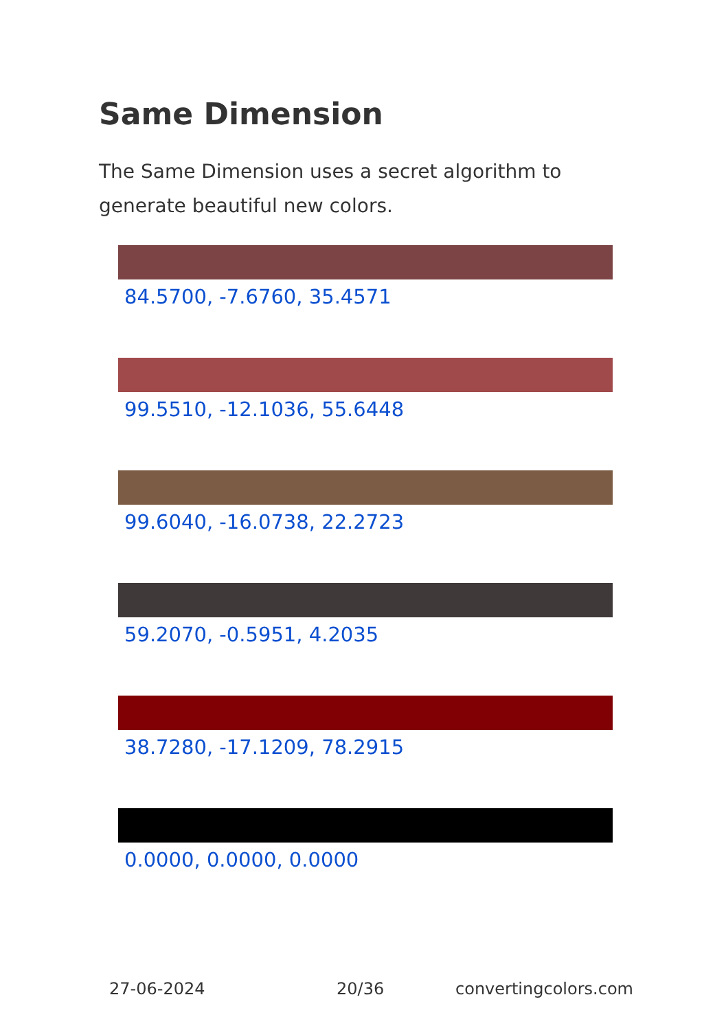Same Dimension
The Same Dimension uses a secret algorithm to generate beautiful new colors.
84.5700, -7.6760, 35.4571
99.5510, -12.1036, 55.6448
99.6040, -16.0738, 22.2723
59.2070, -0.5951, 4.2035
38.7280, -17.1209, 78.2915
0.0000, 0.0000, 0.0000
27-06-2024 20/36 convertingcolors.com